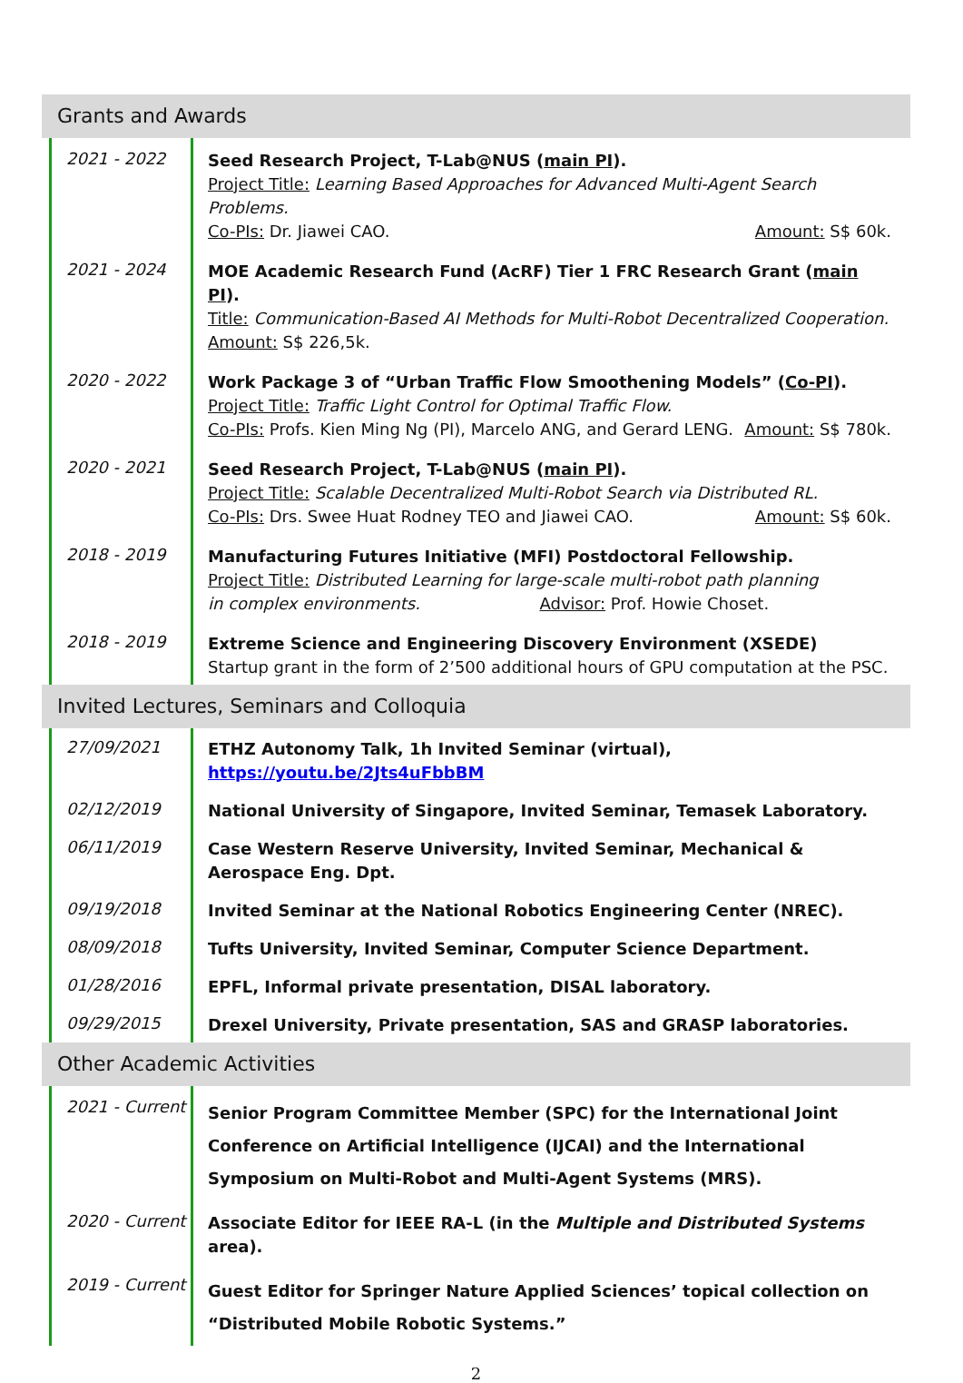Grants and Awards
| 2021 - 2022 | Seed Research Project, T-Lab@NUS ( main PI ). Project Title: Learning Based Approaches for Advanced Multi-Agent Search Problems. Co-PIs: Dr. Jiawei CAO. Amount: S$ 60k. |
| 2021 - 2024 | MOE Academic Research Fund (AcRF) Tier 1 FRC Research Grant ( main PI ). Title: Communication-Based AI Methods for Multi-Robot Decentralized Cooperation. Amount: S$ 226,5k. |
| 2020 - 2022 | Work Package 3 of “Urban Traffic Flow Smoothening Models” ( Co-PI ). Project Title: Traffic Light Control for Optimal Traffic Flow. Co-PIs: Profs. Kien Ming Ng (PI), Marcelo ANG, and Gerard LENG. Amount: S$ 780k. |
| 2020 - 2021 | Seed Research Project, T-Lab@NUS ( main PI ). Project Title: Scalable Decentralized Multi-Robot Search via Distributed RL. Co-PIs: Drs. Swee Huat Rodney TEO and Jiawei CAO. Amount: S$ 60k. |
| 2018 - 2019 | Manufacturing Futures Initiative (MFI) Postdoctoral Fellowship. Project Title: Distributed Learning for large-scale multi-robot path planning in complex environments. Advisor: Prof. Howie Choset. |
| 2018 - 2019 | Extreme Science and Engineering Discovery Environment (XSEDE) Startup grant in the form of 2’500 additional hours of GPU computation at the PSC. |
Invited Lectures, Seminars and Colloquia
| 27/09/2021 | ETHZ Autonomy Talk, 1h Invited Seminar (virtual), https://youtu.be/2Jts4uFbbBM |
| 02/12/2019 | National University of Singapore, Invited Seminar, Temasek Laboratory. |
| 06/11/2019 | Case Western Reserve University, Invited Seminar, Mechanical & Aerospace Eng. Dpt. |
| 09/19/2018 | Invited Seminar at the National Robotics Engineering Center (NREC). |
| 08/09/2018 | Tufts University, Invited Seminar, Computer Science Department. |
| 01/28/2016 | EPFL, Informal private presentation, DISAL laboratory. |
| 09/29/2015 | Drexel University, Private presentation, SAS and GRASP laboratories. |
Other Academic Activities
| 2021 - Current | Senior Program Committee Member (SPC) for the International Joint Conference on Artificial Intelligence (IJCAI) and the International Symposium on Multi-Robot and Multi-Agent Systems (MRS). |
| 2020 - Current | Associate Editor for IEEE RA-L (in the Multiple and Distributed Systems area). |
| 2019 - Current | Guest Editor for Springer Nature Applied Sciences’ topical collection on “Distributed Mobile Robotic Systems.” |
2